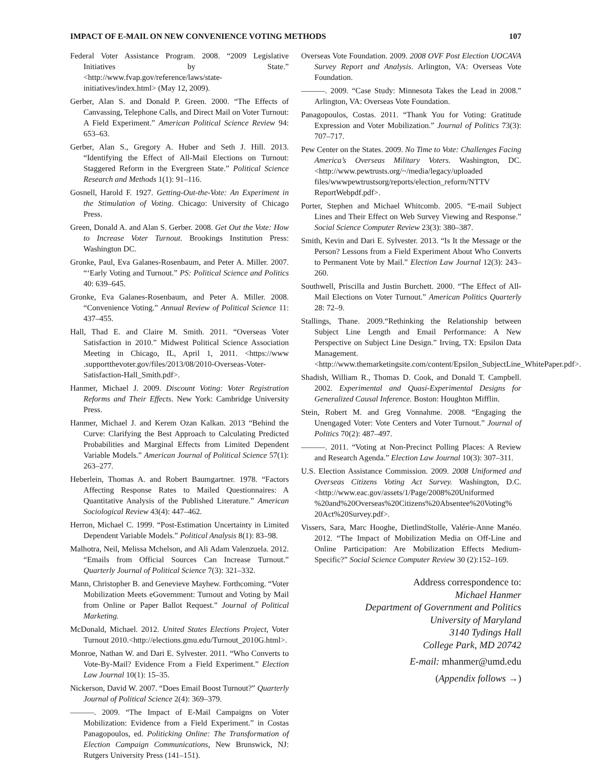IMPACT OF E-MAIL ON NEW CONVENIENCE VOTING METHODS 107
Federal Voter Assistance Program. 2008. “2009 Legislative Initiatives by State.” <http://www.fvap.gov/reference/laws/state-initiatives/index.html> (May 12, 2009).
Gerber, Alan S. and Donald P. Green. 2000. “The Effects of Canvassing, Telephone Calls, and Direct Mail on Voter Turnout: A Field Experiment.” American Political Science Review 94: 653–63.
Gerber, Alan S., Gregory A. Huber and Seth J. Hill. 2013. “Identifying the Effect of All-Mail Elections on Turnout: Staggered Reform in the Evergreen State.” Political Science Research and Methods 1(1): 91–116.
Gosnell, Harold F. 1927. Getting-Out-the-Vote: An Experiment in the Stimulation of Voting. Chicago: University of Chicago Press.
Green, Donald A. and Alan S. Gerber. 2008. Get Out the Vote: How to Increase Voter Turnout. Brookings Institution Press: Washington DC.
Gronke, Paul, Eva Galanes-Rosenbaum, and Peter A. Miller. 2007. “‘Early Voting and Turnout.” PS: Political Science and Politics 40: 639–645.
Gronke, Eva Galanes-Rosenbaum, and Peter A. Miller. 2008. “Convenience Voting.” Annual Review of Political Science 11: 437–455.
Hall, Thad E. and Claire M. Smith. 2011. “Overseas Voter Satisfaction in 2010.” Midwest Political Science Association Meeting in Chicago, IL, April 1, 2011. <https://www .supportthevoter.gov/files/2013/08/2010-Overseas-Voter-Satisfaction-Hall_Smith.pdf>.
Hanmer, Michael J. 2009. Discount Voting: Voter Registration Reforms and Their Effects. New York: Cambridge University Press.
Hanmer, Michael J. and Kerem Ozan Kalkan. 2013 “Behind the Curve: Clarifying the Best Approach to Calculating Predicted Probabilities and Marginal Effects from Limited Dependent Variable Models.” American Journal of Political Science 57(1): 263–277.
Heberlein, Thomas A. and Robert Baumgartner. 1978. “Factors Affecting Response Rates to Mailed Questionnaires: A Quantitative Analysis of the Published Literature.” American Sociological Review 43(4): 447–462.
Herron, Michael C. 1999. “Post-Estimation Uncertainty in Limited Dependent Variable Models.” Political Analysis 8(1): 83–98.
Malhotra, Neil, Melissa Mchelson, and Ali Adam Valenzuela. 2012. “Emails from Official Sources Can Increase Turnout.” Quarterly Journal of Political Science 7(3): 321–332.
Mann, Christopher B. and Genevieve Mayhew. Forthcoming. “Voter Mobilization Meets eGovernment: Turnout and Voting by Mail from Online or Paper Ballot Request.” Journal of Political Marketing.
McDonald, Michael. 2012. United States Elections Project, Voter Turnout 2010.<http://elections.gmu.edu/Turnout_2010G.html>.
Monroe, Nathan W. and Dari E. Sylvester. 2011. “Who Converts to Vote-By-Mail? Evidence From a Field Experiment.” Election Law Journal 10(1): 15–35.
Nickerson, David W. 2007. “Does Email Boost Turnout?” Quarterly Journal of Political Science 2(4): 369–379.
———. 2009. “The Impact of E-Mail Campaigns on Voter Mobilization: Evidence from a Field Experiment.” in Costas Panagopoulos, ed. Politicking Online: The Transformation of Election Campaign Communications, New Brunswick, NJ: Rutgers University Press (141–151).
Overseas Vote Foundation. 2009. 2008 OVF Post Election UOCAVA Survey Report and Analysis. Arlington, VA: Overseas Vote Foundation.
———. 2009. “Case Study: Minnesota Takes the Lead in 2008.” Arlington, VA: Overseas Vote Foundation.
Panagopoulos, Costas. 2011. “Thank You for Voting: Gratitude Expression and Voter Mobilization.” Journal of Politics 73(3): 707–717.
Pew Center on the States. 2009. No Time to Vote: Challenges Facing America’s Overseas Military Voters. Washington, DC. <http://www.pewtrusts.org/~/media/legacy/uploaded files/wwwpewtrustsorg/reports/election_reform/NTTV ReportWebpdf.pdf>.
Porter, Stephen and Michael Whitcomb. 2005. “E-mail Subject Lines and Their Effect on Web Survey Viewing and Response.” Social Science Computer Review 23(3): 380–387.
Smith, Kevin and Dari E. Sylvester. 2013. “Is It the Message or the Person? Lessons from a Field Experiment About Who Converts to Permanent Vote by Mail.” Election Law Journal 12(3): 243–260.
Southwell, Priscilla and Justin Burchett. 2000. “The Effect of All-Mail Elections on Voter Turnout.” American Politics Quarterly 28: 72–9.
Stallings, Thane. 2009.“Rethinking the Relationship between Subject Line Length and Email Performance: A New Perspective on Subject Line Design.” Irving, TX: Epsilon Data Management. <http://www.themarketingsite.com/content/Epsilon_SubjectLine_WhitePaper.pdf>.
Shadish, William R., Thomas D. Cook, and Donald T. Campbell. 2002. Experimental and Quasi-Experimental Designs for Generalized Causal Inference. Boston: Houghton Mifflin.
Stein, Robert M. and Greg Vonnahme. 2008. “Engaging the Unengaged Voter: Vote Centers and Voter Turnout.” Journal of Politics 70(2): 487–497.
———. 2011. “Voting at Non-Precinct Polling Places: A Review and Research Agenda.” Election Law Journal 10(3): 307–311.
U.S. Election Assistance Commission. 2009. 2008 Uniformed and Overseas Citizens Voting Act Survey. Washington, D.C. <http://www.eac.gov/assets/1/Page/2008%20Uniformed %20and%20Overseas%20Citizens%20Absentee%20Voting% 20Act%20Survey.pdf>.
Vissers, Sara, Marc Hooghe, DietlindStolle, Valérie-Anne Manéo. 2012. “The Impact of Mobilization Media on Off-Line and Online Participation: Are Mobilization Effects Medium-Specific?” Social Science Computer Review 30 (2):152–169.
Address correspondence to:
Michael Hanmer
Department of Government and Politics
University of Maryland
3140 Tydings Hall
College Park, MD 20742
E-mail: mhanmer@umd.edu
(Appendix follows →)